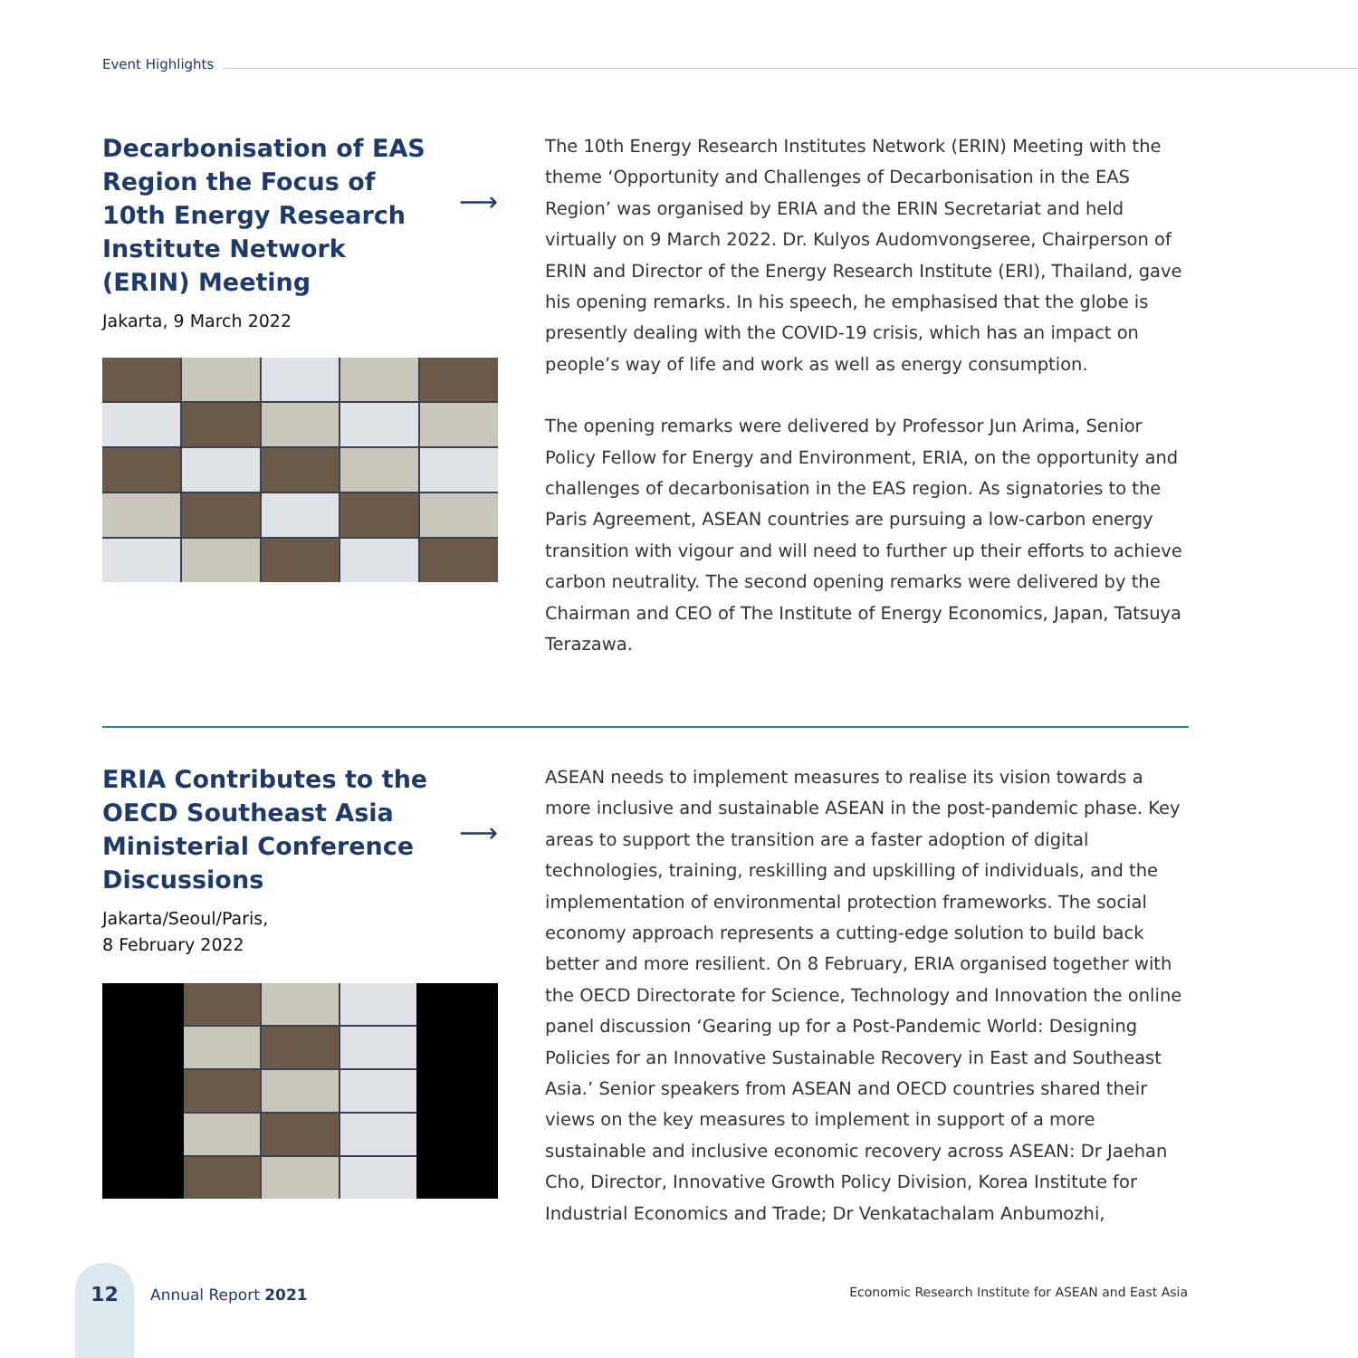Event Highlights
Decarbonisation of EAS Region the Focus of 10th Energy Research Institute Network (ERIN) Meeting
⟶
Jakarta, 9 March 2022
The 10th Energy Research Institutes Network (ERIN) Meeting with the theme ‘Opportunity and Challenges of Decarbonisation in the EAS Region’ was organised by ERIA and the ERIN Secretariat and held virtually on 9 March 2022. Dr. Kulyos Audomvongseree, Chairperson of ERIN and Director of the Energy Research Institute (ERI), Thailand, gave his opening remarks. In his speech, he emphasised that the globe is presently dealing with the COVID-19 crisis, which has an impact on people’s way of life and work as well as energy consumption.
The opening remarks were delivered by Professor Jun Arima, Senior Policy Fellow for Energy and Environment, ERIA, on the opportunity and challenges of decarbonisation in the EAS region. As signatories to the Paris Agreement, ASEAN countries are pursuing a low-carbon energy transition with vigour and will need to further up their efforts to achieve carbon neutrality. The second opening remarks were delivered by the Chairman and CEO of The Institute of Energy Economics, Japan, Tatsuya Terazawa.
ERIA Contributes to the OECD Southeast Asia Ministerial Conference Discussions
⟶
Jakarta/Seoul/Paris,
8 February 2022
ASEAN needs to implement measures to realise its vision towards a more inclusive and sustainable ASEAN in the post-pandemic phase. Key areas to support the transition are a faster adoption of digital technologies, training, reskilling and upskilling of individuals, and the implementation of environmental protection frameworks. The social economy approach represents a cutting-edge solution to build back better and more resilient. On 8 February, ERIA organised together with the OECD Directorate for Science, Technology and Innovation the online panel discussion ‘Gearing up for a Post-Pandemic World: Designing Policies for an Innovative Sustainable Recovery in East and Southeast Asia.’ Senior speakers from ASEAN and OECD countries shared their views on the key measures to implement in support of a more sustainable and inclusive economic recovery across ASEAN: Dr Jaehan Cho, Director, Innovative Growth Policy Division, Korea Institute for Industrial Economics and Trade; Dr Venkatachalam Anbumozhi,
12
Annual Report 2021
Economic Research Institute for ASEAN and East Asia